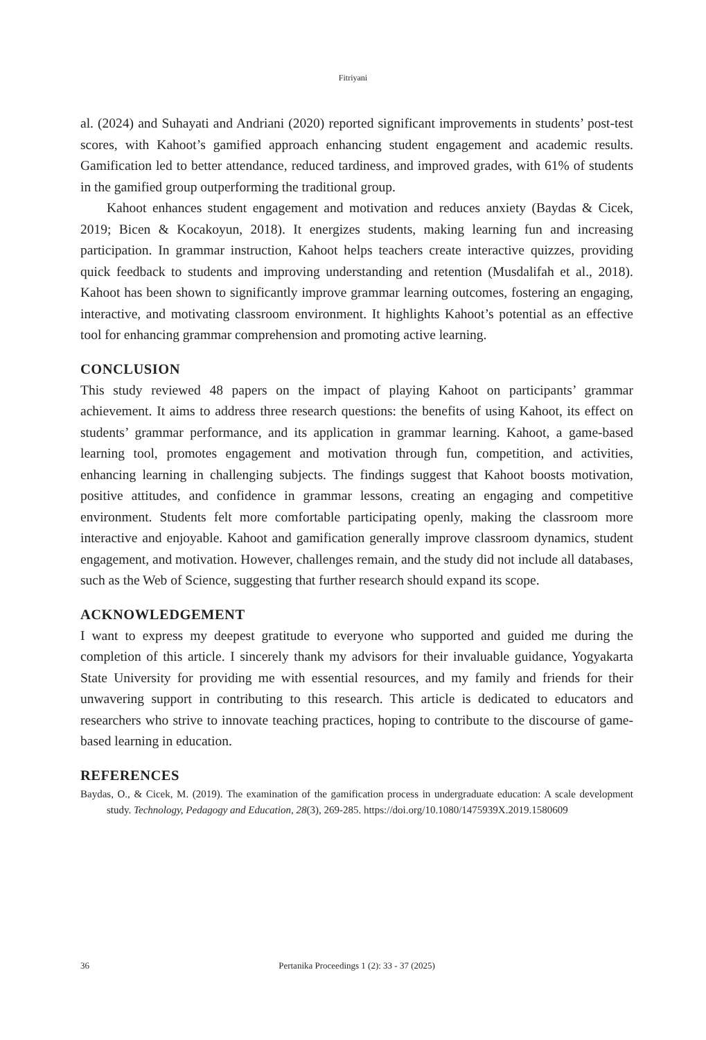Fitriyani
al. (2024) and Suhayati and Andriani (2020) reported significant improvements in students’ post-test scores, with Kahoot’s gamified approach enhancing student engagement and academic results. Gamification led to better attendance, reduced tardiness, and improved grades, with 61% of students in the gamified group outperforming the traditional group.
Kahoot enhances student engagement and motivation and reduces anxiety (Baydas & Cicek, 2019; Bicen & Kocakoyun, 2018). It energizes students, making learning fun and increasing participation. In grammar instruction, Kahoot helps teachers create interactive quizzes, providing quick feedback to students and improving understanding and retention (Musdalifah et al., 2018). Kahoot has been shown to significantly improve grammar learning outcomes, fostering an engaging, interactive, and motivating classroom environment. It highlights Kahoot’s potential as an effective tool for enhancing grammar comprehension and promoting active learning.
CONCLUSION
This study reviewed 48 papers on the impact of playing Kahoot on participants’ grammar achievement. It aims to address three research questions: the benefits of using Kahoot, its effect on students’ grammar performance, and its application in grammar learning. Kahoot, a game-based learning tool, promotes engagement and motivation through fun, competition, and activities, enhancing learning in challenging subjects. The findings suggest that Kahoot boosts motivation, positive attitudes, and confidence in grammar lessons, creating an engaging and competitive environment. Students felt more comfortable participating openly, making the classroom more interactive and enjoyable. Kahoot and gamification generally improve classroom dynamics, student engagement, and motivation. However, challenges remain, and the study did not include all databases, such as the Web of Science, suggesting that further research should expand its scope.
ACKNOWLEDGEMENT
I want to express my deepest gratitude to everyone who supported and guided me during the completion of this article. I sincerely thank my advisors for their invaluable guidance, Yogyakarta State University for providing me with essential resources, and my family and friends for their unwavering support in contributing to this research. This article is dedicated to educators and researchers who strive to innovate teaching practices, hoping to contribute to the discourse of game-based learning in education.
REFERENCES
Baydas, O., & Cicek, M. (2019). The examination of the gamification process in undergraduate education: A scale development study. Technology, Pedagogy and Education, 28(3), 269-285. https://doi.org/10.1080/1475939X.2019.1580609
36
Pertanika Proceedings 1 (2): 33 - 37 (2025)